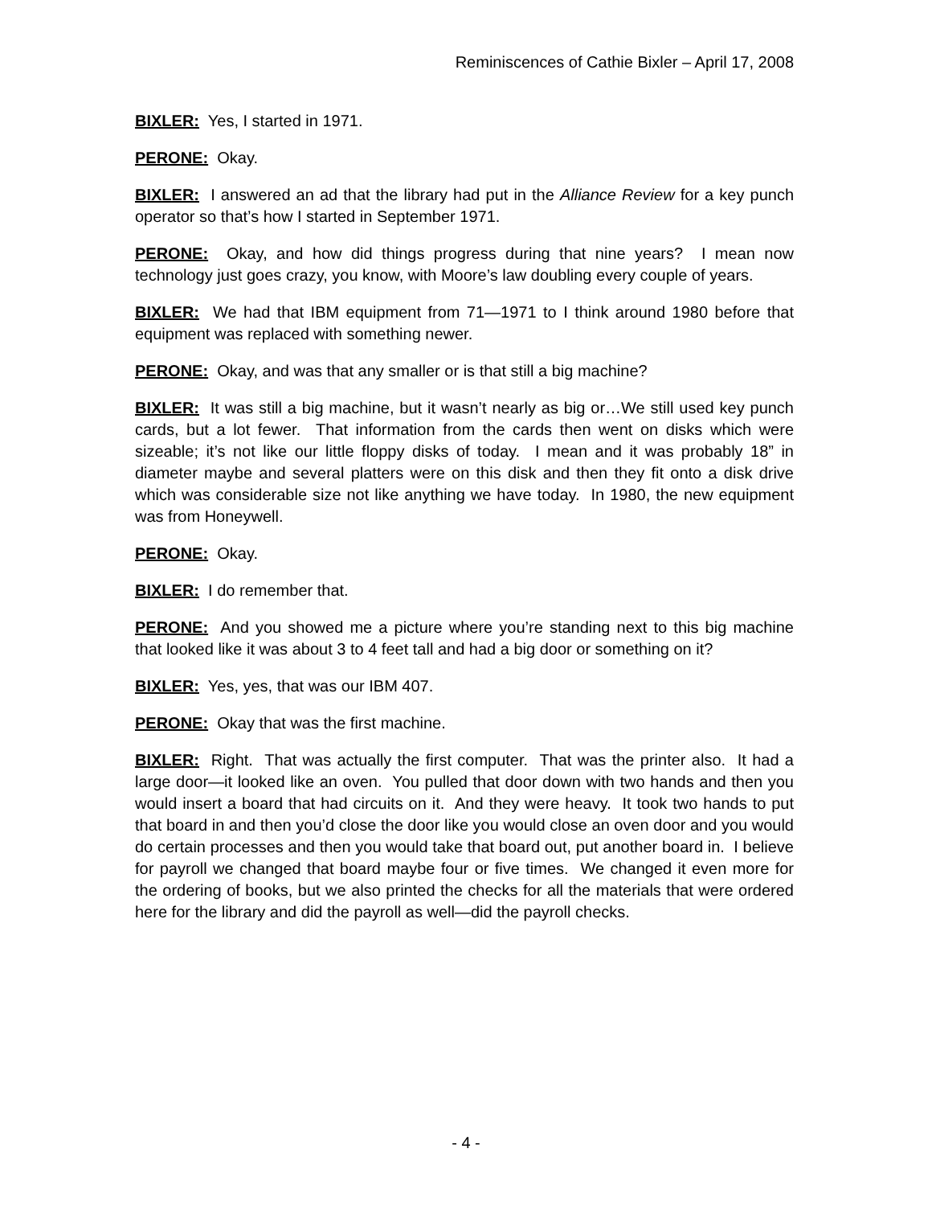Reminiscences of Cathie Bixler – April 17, 2008
BIXLER: Yes, I started in 1971.
PERONE: Okay.
BIXLER: I answered an ad that the library had put in the Alliance Review for a key punch operator so that’s how I started in September 1971.
PERONE: Okay, and how did things progress during that nine years? I mean now technology just goes crazy, you know, with Moore’s law doubling every couple of years.
BIXLER: We had that IBM equipment from 71—1971 to I think around 1980 before that equipment was replaced with something newer.
PERONE: Okay, and was that any smaller or is that still a big machine?
BIXLER: It was still a big machine, but it wasn’t nearly as big or…We still used key punch cards, but a lot fewer. That information from the cards then went on disks which were sizeable; it’s not like our little floppy disks of today. I mean and it was probably 18” in diameter maybe and several platters were on this disk and then they fit onto a disk drive which was considerable size not like anything we have today. In 1980, the new equipment was from Honeywell.
PERONE: Okay.
BIXLER: I do remember that.
PERONE: And you showed me a picture where you’re standing next to this big machine that looked like it was about 3 to 4 feet tall and had a big door or something on it?
BIXLER: Yes, yes, that was our IBM 407.
PERONE: Okay that was the first machine.
BIXLER: Right. That was actually the first computer. That was the printer also. It had a large door—it looked like an oven. You pulled that door down with two hands and then you would insert a board that had circuits on it. And they were heavy. It took two hands to put that board in and then you’d close the door like you would close an oven door and you would do certain processes and then you would take that board out, put another board in. I believe for payroll we changed that board maybe four or five times. We changed it even more for the ordering of books, but we also printed the checks for all the materials that were ordered here for the library and did the payroll as well—did the payroll checks.
- 4 -